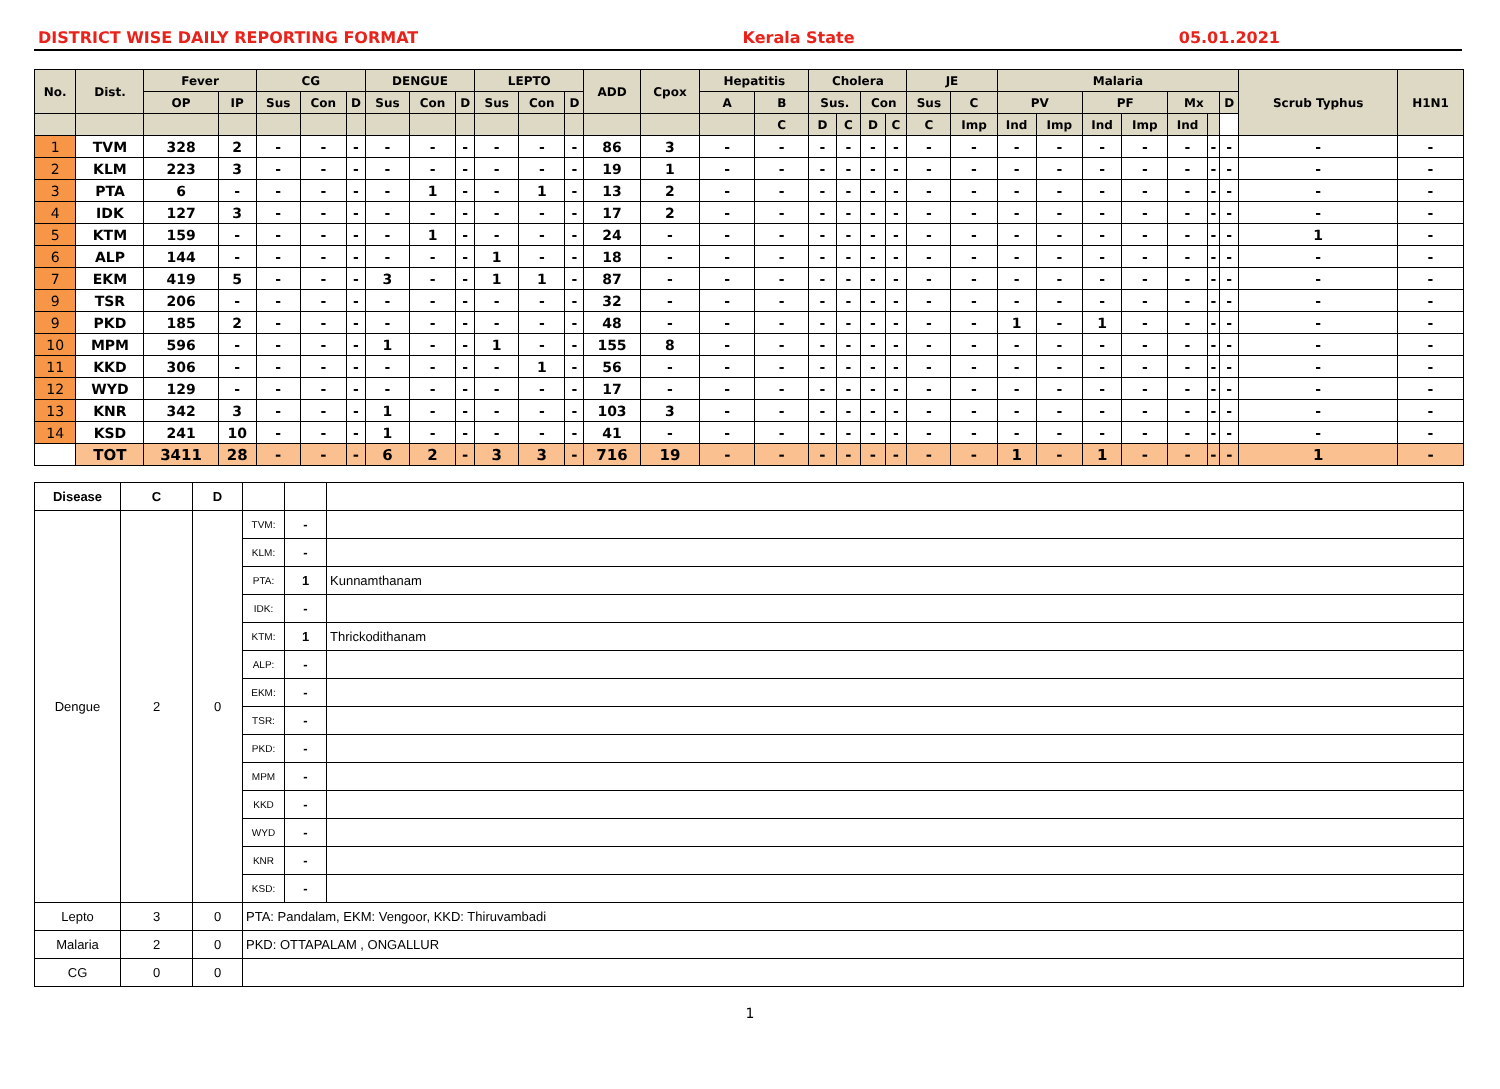DISTRICT WISE DAILY REPORTING FORMAT Kerala State 05.01.2021
| No. | Dist. | Fever | | CG | | | DENGUE | | | LEPTO | | | ADD | Cpox | Hepatitis | | Cholera | | | | JE | | Malaria | | | | | | | Scrub Typhus | H1N1 |
| --- | --- | --- | --- | --- | --- | --- | --- | --- | --- | --- | --- | --- | --- | --- | --- | --- | --- | --- | --- | --- | --- | --- | --- | --- | --- | --- | --- | --- | --- | --- | --- |
| | | OP | IP | Sus | Con | D | Sus | Con | D | Sus | Con | D | | | A | B | Sus. | | Con | | Sus | C | PV | | PF | | Mx | | D | | |
| | | | | | | | | | | | | | | | | C | D | C | D | C | C | Imp | Ind | Imp | Ind | Imp | Ind | | | | |
| 1 | TVM | 328 | 2 | - | - | - | - | - | - | - | - | - | 86 | 3 | - | - | - | - | - | - | - | - | - | - | - | - | - | - | - | - | - |
| 2 | KLM | 223 | 3 | - | - | - | - | - | - | - | - | - | 19 | 1 | - | - | - | - | - | - | - | - | - | - | - | - | - | - | - | - | - |
| 3 | PTA | 6 | - | - | - | - | - | 1 | - | - | 1 | - | 13 | 2 | - | - | - | - | - | - | - | - | - | - | - | - | - | - | - | - | - |
| 4 | IDK | 127 | 3 | - | - | - | - | - | - | - | - | - | 17 | 2 | - | - | - | - | - | - | - | - | - | - | - | - | - | - | - | - | - |
| 5 | KTM | 159 | - | - | - | - | - | 1 | - | - | - | - | 24 | - | - | - | - | - | - | - | - | - | - | - | - | - | - | - | - | 1 | - |
| 6 | ALP | 144 | - | - | - | - | - | - | - | 1 | - | - | 18 | - | - | - | - | - | - | - | - | - | - | - | - | - | - | - | - | - | - |
| 7 | EKM | 419 | 5 | - | - | - | 3 | - | - | 1 | 1 | - | 87 | - | - | - | - | - | - | - | - | - | - | - | - | - | - | - | - | - | - |
| 9 | TSR | 206 | - | - | - | - | - | - | - | - | - | - | 32 | - | - | - | - | - | - | - | - | - | - | - | - | - | - | - | - | - | - |
| 9 | PKD | 185 | 2 | - | - | - | - | - | - | - | - | - | 48 | - | - | - | - | - | - | - | - | - | 1 | - | 1 | - | - | - | - | - | - |
| 10 | MPM | 596 | - | - | - | - | 1 | - | - | 1 | - | - | 155 | 8 | - | - | - | - | - | - | - | - | - | - | - | - | - | - | - | - | - |
| 11 | KKD | 306 | - | - | - | - | - | - | - | - | 1 | - | 56 | - | - | - | - | - | - | - | - | - | - | - | - | - | - | - | - | - | - |
| 12 | WYD | 129 | - | - | - | - | - | - | - | - | - | - | 17 | - | - | - | - | - | - | - | - | - | - | - | - | - | - | - | - | - | - |
| 13 | KNR | 342 | 3 | - | - | - | 1 | - | - | - | - | - | 103 | 3 | - | - | - | - | - | - | - | - | - | - | - | - | - | - | - | - | - |
| 14 | KSD | 241 | 10 | - | - | - | 1 | - | - | - | - | - | 41 | - | - | - | - | - | - | - | - | - | - | - | - | - | - | - | - | - | - |
| | TOT | 3411 | 28 | - | - | - | 6 | 2 | - | 3 | 3 | - | 716 | 19 | - | - | - | - | - | - | - | - | 1 | - | 1 | - | - | - | - | 1 | - |
| Disease | C | D | | | |
| Dengue | 2 | 0 | TVM: | - | |
| | | | KLM: | - | |
| | | | PTA: | 1 | Kunnamthanam |
| | | | IDK: | - | |
| | | | KTM: | 1 | Thrickodithanam |
| | | | ALP: | - | |
| | | | EKM: | - | |
| | | | TSR: | - | |
| | | | PKD: | - | |
| | | | MPM | - | |
| | | | KKD | - | |
| | | | WYD | - | |
| | | | KNR | - | |
| | | | KSD: | - | |
| Lepto | 3 | 0 | PTA: Pandalam, EKM: Vengoor, KKD: Thiruvambadi | | |
| Malaria | 2 | 0 | PKD: OTTAPALAM , ONGALLUR | | |
| CG | 0 | 0 | | | |
1